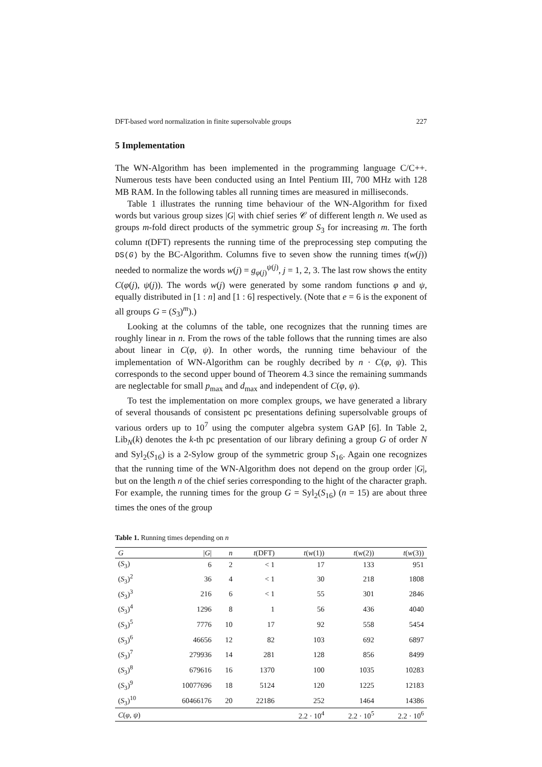DFT-based word normalization in finite supersolvable groups 227
5 Implementation
The WN-Algorithm has been implemented in the programming language C/C++. Numerous tests have been conducted using an Intel Pentium III, 700 MHz with 128 MB RAM. In the following tables all running times are measured in milliseconds.
Table 1 illustrates the running time behaviour of the WN-Algorithm for fixed words but various group sizes |G| with chief series 𝒞 of different length n. We used as groups m-fold direct products of the symmetric group S<sub>3</sub> for increasing m. The forth column t(DFT) represents the running time of the preprocessing step computing the DS(G) by the BC-Algorithm. Columns five to seven show the running times t(w(j)) needed to normalize the words w(j) = g<sub>φ(j)</sub><sup>ψ(j)</sup>, j = 1, 2, 3. The last row shows the entity C(φ(j), ψ(j)). The words w(j) were generated by some random functions φ and ψ, equally distributed in [1 : n] and [1 : 6] respectively. (Note that e = 6 is the exponent of all groups G = (S<sub>3</sub>)<sup>m</sup>).)
Looking at the columns of the table, one recognizes that the running times are roughly linear in n. From the rows of the table follows that the running times are also about linear in C(φ, ψ). In other words, the running time behaviour of the implementation of WN-Algorithm can be roughly decribed by n · C(φ, ψ). This corresponds to the second upper bound of Theorem 4.3 since the remaining summands are neglectable for small p<sub>max</sub> and d<sub>max</sub> and independent of C(φ, ψ).
To test the implementation on more complex groups, we have generated a library of several thousands of consistent pc presentations defining supersolvable groups of various orders up to 10<sup>7</sup> using the computer algebra system GAP [6]. In Table 2, Lib<sub>N</sub>(k) denotes the k-th pc presentation of our library defining a group G of order N and Syl<sub>2</sub>(S<sub>16</sub>) is a 2-Sylow group of the symmetric group S<sub>16</sub>. Again one recognizes that the running time of the WN-Algorithm does not depend on the group order |G|, but on the length n of the chief series corresponding to the hight of the character graph. For example, the running times for the group G = Syl<sub>2</sub>(S<sub>16</sub>) (n = 15) are about three times the ones of the group
Table 1. Running times depending on n
| G | / G / | n | t (DFT) | t ( w (1)) | t ( w (2)) | t ( w (3)) |
| --- | --- | --- | --- | --- | --- | --- |
| ( S<sub>3</sub>) | 6 | 2 | < 1 | 17 | 133 | 951 |
| ( S<sub>3</sub>)<sup>2</sup> | 36 | 4 | < 1 | 30 | 218 | 1808 |
| ( S<sub>3</sub>)<sup>3</sup> | 216 | 6 | < 1 | 55 | 301 | 2846 |
| ( S<sub>3</sub>)<sup>4</sup> | 1296 | 8 | 1 | 56 | 436 | 4040 |
| ( S<sub>3</sub>)<sup>5</sup> | 7776 | 10 | 17 | 92 | 558 | 5454 |
| ( S<sub>3</sub>)<sup>6</sup> | 46656 | 12 | 82 | 103 | 692 | 6897 |
| ( S<sub>3</sub>)<sup>7</sup> | 279936 | 14 | 281 | 128 | 856 | 8499 |
| ( S<sub>3</sub>)<sup>8</sup> | 679616 | 16 | 1370 | 100 | 1035 | 10283 |
| ( S<sub>3</sub>)<sup>9</sup> | 10077696 | 18 | 5124 | 120 | 1225 | 12183 |
| ( S<sub>3</sub>)<sup>10</sup> | 60466176 | 20 | 22186 | 252 | 1464 | 14386 |
| C ( φ , ψ ) | | | | 2.2 · 10<sup>4</sup> | 2.2 · 10<sup>5</sup> | 2.2 · 10<sup>6</sup> |